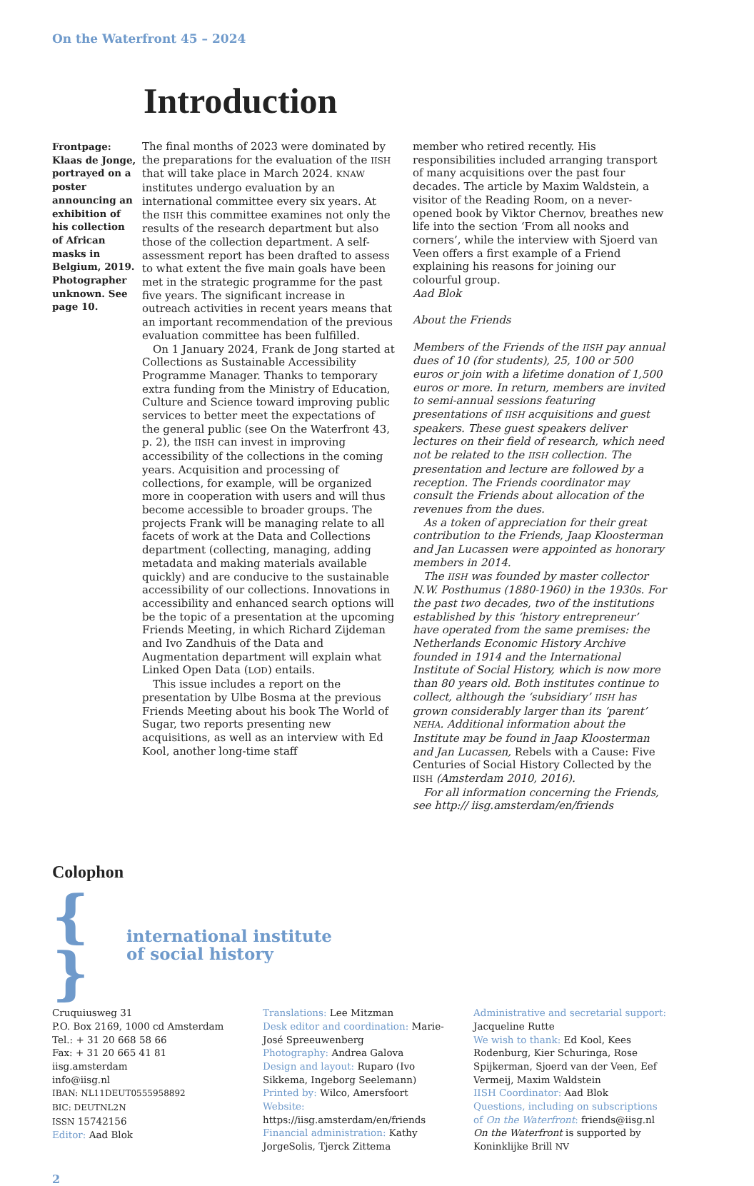On the Waterfront 45 – 2024
Introduction
Frontpage: Klaas de Jonge, portrayed on a poster announcing an exhibition of his collection of African masks in Belgium, 2019. Photographer unknown. See page 10.
The final months of 2023 were dominated by the preparations for the evaluation of the IISH that will take place in March 2024. KNAW institutes undergo evaluation by an international committee every six years. At the IISH this committee examines not only the results of the research department but also those of the collection department. A self-assessment report has been drafted to assess to what extent the five main goals have been met in the strategic programme for the past five years. The significant increase in outreach activities in recent years means that an important recommendation of the previous evaluation committee has been fulfilled.
On 1 January 2024, Frank de Jong started at Collections as Sustainable Accessibility Programme Manager. Thanks to temporary extra funding from the Ministry of Education, Culture and Science toward improving public services to better meet the expectations of the general public (see On the Waterfront 43, p. 2), the IISH can invest in improving accessibility of the collections in the coming years. Acquisition and processing of collections, for example, will be organized more in cooperation with users and will thus become accessible to broader groups. The projects Frank will be managing relate to all facets of work at the Data and Collections department (collecting, managing, adding metadata and making materials available quickly) and are conducive to the sustainable accessibility of our collections. Innovations in accessibility and enhanced search options will be the topic of a presentation at the upcoming Friends Meeting, in which Richard Zijdeman and Ivo Zandhuis of the Data and Augmentation department will explain what Linked Open Data (LOD) entails.
This issue includes a report on the presentation by Ulbe Bosma at the previous Friends Meeting about his book The World of Sugar, two reports presenting new acquisitions, as well as an interview with Ed Kool, another long-time staff
member who retired recently. His responsibilities included arranging transport of many acquisitions over the past four decades. The article by Maxim Waldstein, a visitor of the Reading Room, on a never-opened book by Viktor Chernov, breathes new life into the section ‘From all nooks and corners’, while the interview with Sjoerd van Veen offers a first example of a Friend explaining his reasons for joining our colourful group.
Aad Blok
About the Friends
Members of the Friends of the IISH pay annual dues of 10 (for students), 25, 100 or 500 euros or join with a lifetime donation of 1,500 euros or more. In return, members are invited to semi-annual sessions featuring presentations of IISH acquisitions and guest speakers. These guest speakers deliver lectures on their field of research, which need not be related to the IISH collection. The presentation and lecture are followed by a reception. The Friends coordinator may consult the Friends about allocation of the revenues from the dues.
As a token of appreciation for their great contribution to the Friends, Jaap Kloosterman and Jan Lucassen were appointed as honorary members in 2014.
The IISH was founded by master collector N.W. Posthumus (1880-1960) in the 1930s. For the past two decades, two of the institutions established by this ‘history entrepreneur’ have operated from the same premises: the Netherlands Economic History Archive founded in 1914 and the International Institute of Social History, which is now more than 80 years old. Both institutes continue to collect, although the ‘subsidiary’ IISH has grown considerably larger than its ‘parent’ NEHA. Additional information about the Institute may be found in Jaap Kloosterman and Jan Lucassen, Rebels with a Cause: Five Centuries of Social History Collected by the IISH (Amsterdam 2010, 2016).
For all information concerning the Friends, see http:// iisg.amsterdam/en/friends
Colophon
{ }
international institute
of social history
Cruquiusweg 31
P.O. Box 2169, 1000 cd Amsterdam
Tel.: + 31 20 668 58 66
Fax: + 31 20 665 41 81
iisg.amsterdam
info@iisg.nl
IBAN: NL11DEUT0555958892
BIC: DEUTNL2N
ISSN 15742156
Editor: Aad Blok
Translations: Lee Mitzman
Desk editor and coordination: Marie-José Spreeuwenberg
Photography: Andrea Galova
Design and layout: Ruparo (Ivo Sikkema, Ingeborg Seelemann)
Printed by: Wilco, Amersfoort
Website: https://iisg.amsterdam/en/friends
Financial administration: Kathy JorgeSolis, Tjerck Zittema
Administrative and secretarial support:
Jacqueline Rutte
We wish to thank: Ed Kool, Kees Rodenburg, Kier Schuringa, Rose Spijkerman, Sjoerd van der Veen, Eef Vermeij, Maxim Waldstein
IISH Coordinator: Aad Blok
Questions, including on subscriptions of On the Waterfront: friends@iisg.nl
On the Waterfront is supported by Koninklijke Brill NV
2